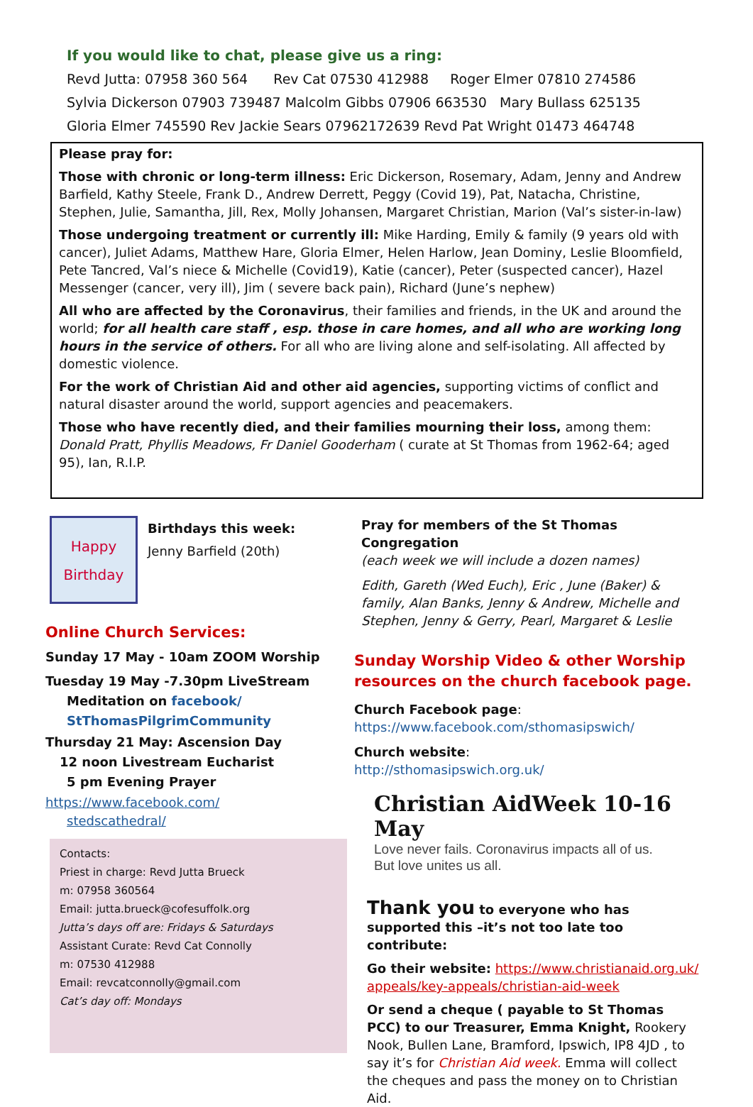If you would like to chat, please give us a ring:
Revd Jutta: 07958 360 564 Rev Cat 07530 412988 Roger Elmer 07810 274586
Sylvia Dickerson 07903 739487 Malcolm Gibbs 07906 663530 Mary Bullass 625135
Gloria Elmer 745590 Rev Jackie Sears 07962172639 Revd Pat Wright 01473 464748
Please pray for:
Those with chronic or long-term illness: Eric Dickerson, Rosemary, Adam, Jenny and Andrew Barfield, Kathy Steele, Frank D., Andrew Derrett, Peggy (Covid 19), Pat, Natacha, Christine, Stephen, Julie, Samantha, Jill, Rex, Molly Johansen, Margaret Christian, Marion (Val’s sister-in-law)
Those undergoing treatment or currently ill: Mike Harding, Emily & family (9 years old with cancer), Juliet Adams, Matthew Hare, Gloria Elmer, Helen Harlow, Jean Dominy, Leslie Bloomfield, Pete Tancred, Val’s niece & Michelle (Covid19), Katie (cancer), Peter (suspected cancer), Hazel Messenger (cancer, very ill), Jim ( severe back pain), Richard (June’s nephew)
All who are affected by the Coronavirus, their families and friends, in the UK and around the world; for all health care staff , esp. those in care homes, and all who are working long hours in the service of others. For all who are living alone and self-isolating. All affected by domestic violence.
For the work of Christian Aid and other aid agencies, supporting victims of conflict and natural disaster around the world, support agencies and peacemakers.
Those who have recently died, and their families mourning their loss, among them: Donald Pratt, Phyllis Meadows, Fr Daniel Gooderham ( curate at St Thomas from 1962-64; aged 95), Ian, R.I.P.
Happy
Birthday
Birthdays this week:
Jenny Barfield (20th)
Online Church Services:
Sunday 17 May - 10am ZOOM Worship
Tuesday 19 May -7.30pm LiveStream
Meditation on facebook/
StThomasPilgrimCommunity
Thursday 21 May: Ascension Day
12 noon Livestream Eucharist
5 pm Evening Prayer
https://www.facebook.com/
stedscathedral/
Contacts:
Priest in charge: Revd Jutta Brueck
m: 07958 360564
Email: jutta.brueck@cofesuffolk.org
Jutta’s days off are: Fridays & Saturdays
Assistant Curate: Revd Cat Connolly
m: 07530 412988
Email: revcatconnolly@gmail.com
Cat’s day off: Mondays
Pray for members of the St Thomas Congregation
(each week we will include a dozen names)
Edith, Gareth (Wed Euch), Eric , June (Baker) & family, Alan Banks, Jenny & Andrew, Michelle and Stephen, Jenny & Gerry, Pearl, Margaret & Leslie
Sunday Worship Video & other Worship resources on the church facebook page.
Church Facebook page:
https://www.facebook.com/sthomasipswich/
Church website:
http://sthomasipswich.org.uk/
Christian AidWeek 10-16 May
Love never fails. Coronavirus impacts all of us.
But love unites us all.
Thank you to everyone who has supported this –it’s not too late too contribute:
Go their website: https://www.christianaid.org.uk/ appeals/key-appeals/christian-aid-week
Or send a cheque ( payable to St Thomas PCC) to our Treasurer, Emma Knight, Rookery Nook, Bullen Lane, Bramford, Ipswich, IP8 4JD , to say it’s for Christian Aid week. Emma will collect the cheques and pass the money on to Christian Aid.